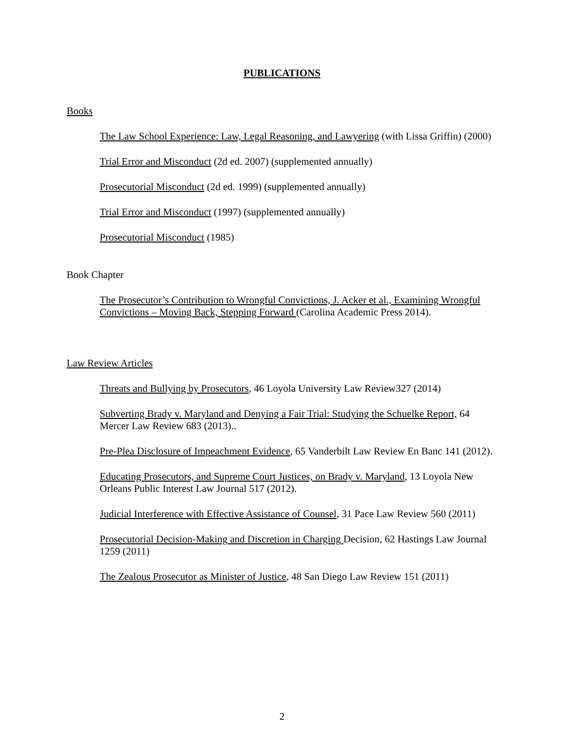PUBLICATIONS
Books
The Law School Experience: Law, Legal Reasoning, and Lawyering (with Lissa Griffin) (2000)
Trial Error and Misconduct (2d ed. 2007) (supplemented annually)
Prosecutorial Misconduct (2d ed. 1999) (supplemented annually)
Trial Error and Misconduct (1997) (supplemented annually)
Prosecutorial Misconduct (1985)
Book Chapter
The Prosecutor’s Contribution to Wrongful Convictions, J. Acker et al., Examining Wrongful Convictions – Moving Back, Stepping Forward (Carolina Academic Press 2014).
Law Review Articles
Threats and Bullying by Prosecutors, 46 Loyola University Law Review327 (2014)
Subverting Brady v. Maryland and Denying a Fair Trial: Studying the Schuelke Report, 64 Mercer Law Review 683 (2013)..
Pre-Plea Disclosure of Impeachment Evidence, 65 Vanderbilt Law Review En Banc 141 (2012).
Educating Prosecutors, and Supreme Court Justices, on Brady v. Maryland, 13 Loyola New Orleans Public Interest Law Journal 517 (2012).
Judicial Interference with Effective Assistance of Counsel, 31 Pace Law Review 560 (2011)
Prosecutorial Decision-Making and Discretion in Charging Decision, 62 Hastings Law Journal 1259 (2011)
The Zealous Prosecutor as Minister of Justice, 48 San Diego Law Review 151 (2011)
2